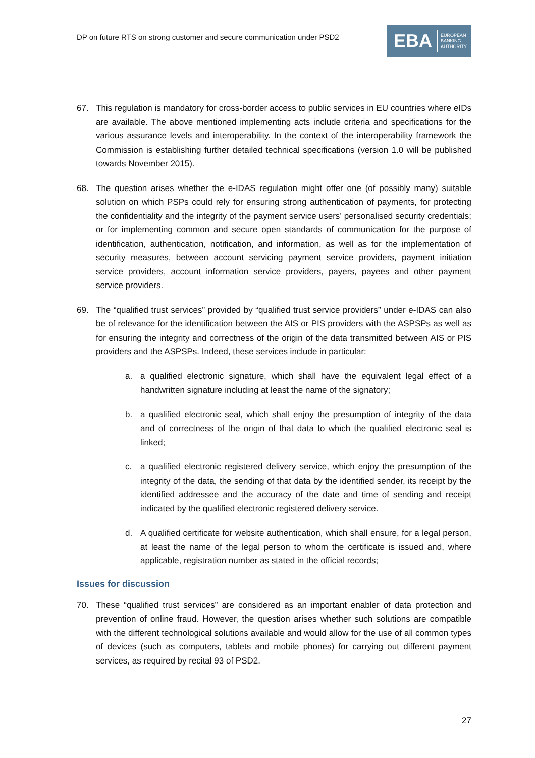DP on future RTS on strong customer and secure communication under PSD2
EBA EUROPEAN
BANKING
AUTHORITY
67. This regulation is mandatory for cross-border access to public services in EU countries where eIDs are available. The above mentioned implementing acts include criteria and specifications for the various assurance levels and interoperability. In the context of the interoperability framework the Commission is establishing further detailed technical specifications (version 1.0 will be published towards November 2015).
68. The question arises whether the e-IDAS regulation might offer one (of possibly many) suitable solution on which PSPs could rely for ensuring strong authentication of payments, for protecting the confidentiality and the integrity of the payment service users’ personalised security credentials; or for implementing common and secure open standards of communication for the purpose of identification, authentication, notification, and information, as well as for the implementation of security measures, between account servicing payment service providers, payment initiation service providers, account information service providers, payers, payees and other payment service providers.
69. The “qualified trust services” provided by “qualified trust service providers” under e-IDAS can also be of relevance for the identification between the AIS or PIS providers with the ASPSPs as well as for ensuring the integrity and correctness of the origin of the data transmitted between AIS or PIS providers and the ASPSPs. Indeed, these services include in particular:
a. a qualified electronic signature, which shall have the equivalent legal effect of a handwritten signature including at least the name of the signatory;
b. a qualified electronic seal, which shall enjoy the presumption of integrity of the data and of correctness of the origin of that data to which the qualified electronic seal is linked;
c. a qualified electronic registered delivery service, which enjoy the presumption of the integrity of the data, the sending of that data by the identified sender, its receipt by the identified addressee and the accuracy of the date and time of sending and receipt indicated by the qualified electronic registered delivery service.
d. A qualified certificate for website authentication, which shall ensure, for a legal person, at least the name of the legal person to whom the certificate is issued and, where applicable, registration number as stated in the official records;
Issues for discussion
70. These “qualified trust services” are considered as an important enabler of data protection and prevention of online fraud. However, the question arises whether such solutions are compatible with the different technological solutions available and would allow for the use of all common types of devices (such as computers, tablets and mobile phones) for carrying out different payment services, as required by recital 93 of PSD2.
27